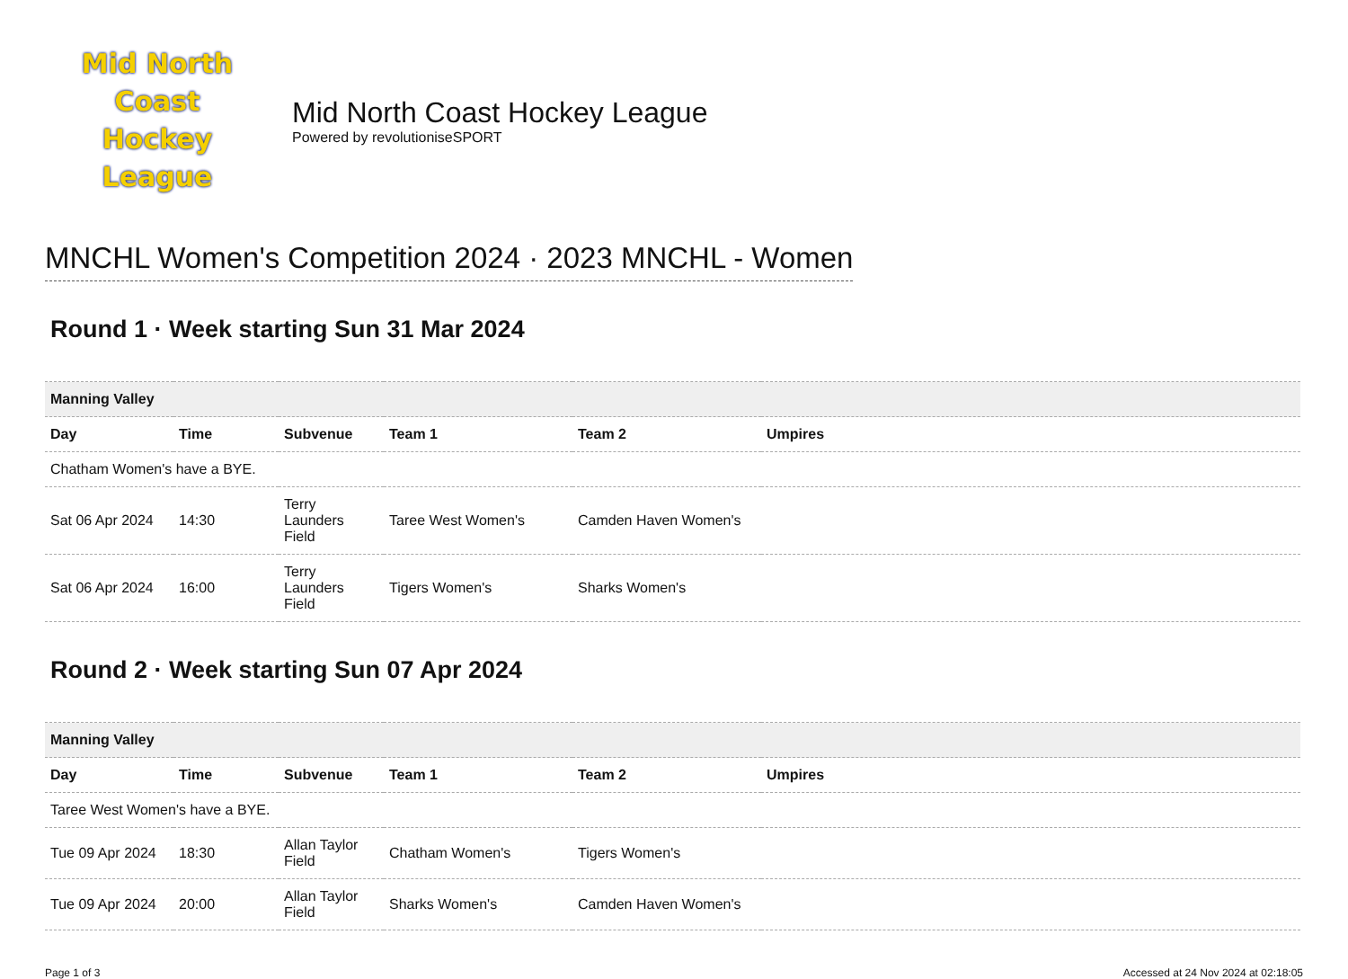Mid North Coast
Hockey League
Mid North Coast Hockey League
Powered by revolutioniseSPORT
MNCHL Women's Competition 2024 · 2023 MNCHL - Women
Round 1 · Week starting Sun 31 Mar 2024
| Manning Valley | | | | | |
| Day | Time | Subvenue | Team 1 | Team 2 | Umpires |
| Chatham Women's have a BYE. | | | | | |
| Sat 06 Apr 2024 | 14:30 | Terry Launders Field | Taree West Women's | Camden Haven Women's | |
| Sat 06 Apr 2024 | 16:00 | Terry Launders Field | Tigers Women's | Sharks Women's | |
Round 2 · Week starting Sun 07 Apr 2024
| Manning Valley | | | | | |
| Day | Time | Subvenue | Team 1 | Team 2 | Umpires |
| Taree West Women's have a BYE. | | | | | |
| Tue 09 Apr 2024 | 18:30 | Allan Taylor Field | Chatham Women's | Tigers Women's | |
| Tue 09 Apr 2024 | 20:00 | Allan Taylor Field | Sharks Women's | Camden Haven Women's | |
Page 1 of 3 Accessed at 24 Nov 2024 at 02:18:05